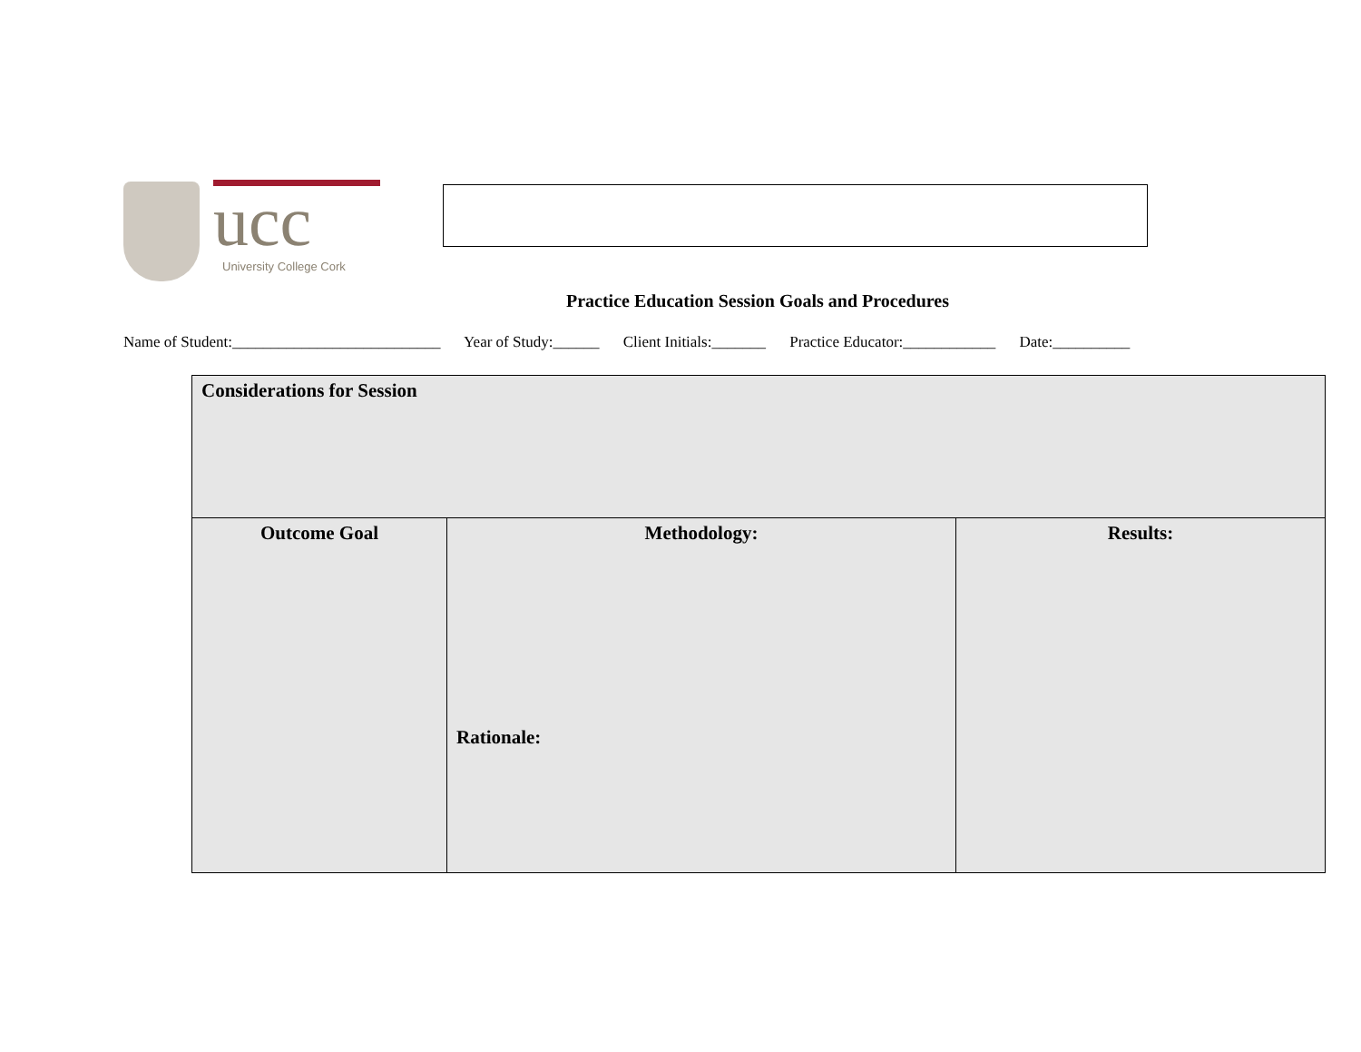University College Cork
ucc
Practice Education Session Goals and Procedures
Name of Student:___________________________ Year of Study:______ Client Initials:_______ Practice Educator:____________ Date:__________
| Considerations for Session | | |
| --- | --- | --- |
| Outcome Goal | Methodology: Rationale: | Results: |